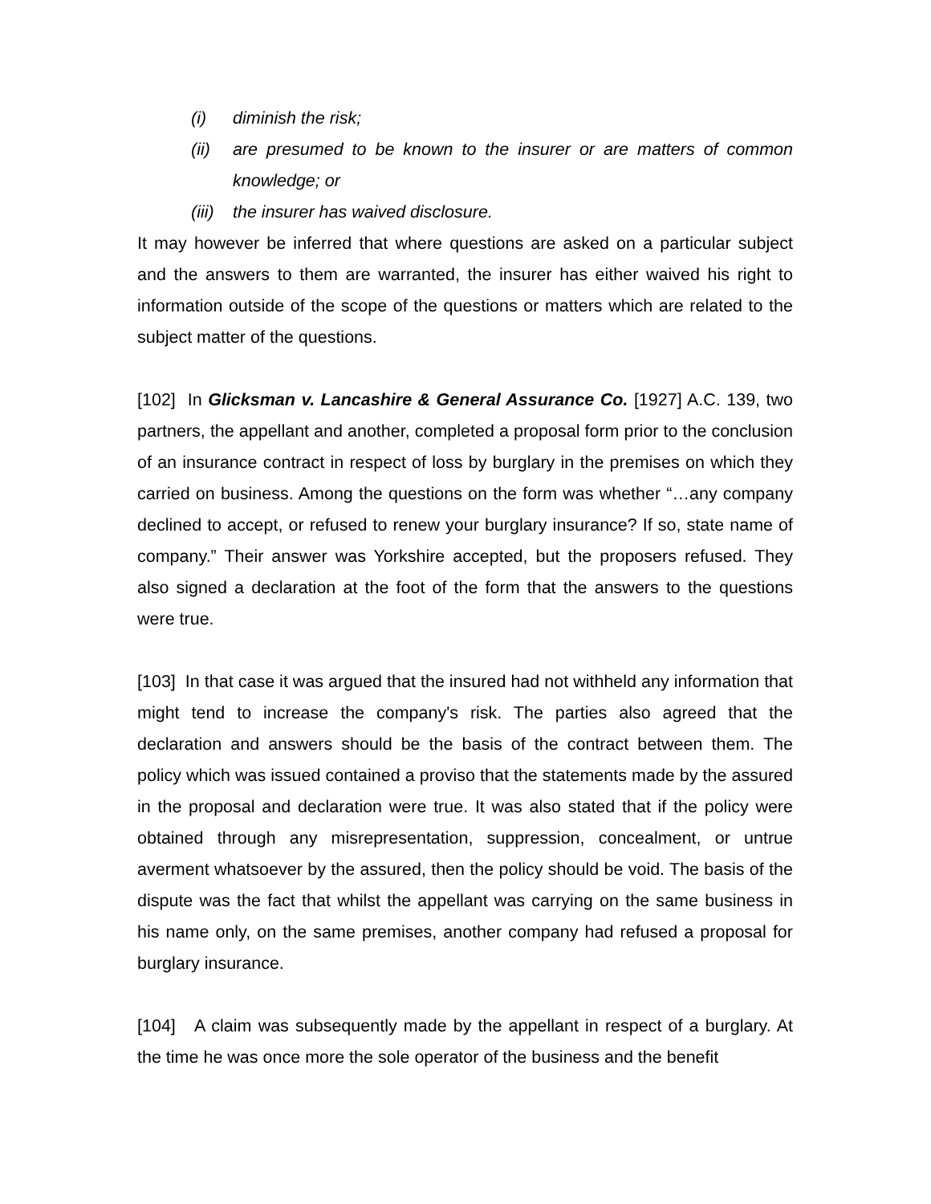(i) diminish the risk;
(ii) are presumed to be known to the insurer or are matters of common knowledge; or
(iii) the insurer has waived disclosure.
It may however be inferred that where questions are asked on a particular subject and the answers to them are warranted, the insurer has either waived his right to information outside of the scope of the questions or matters which are related to the subject matter of the questions.
[102] In Glicksman v. Lancashire & General Assurance Co. [1927] A.C. 139, two partners, the appellant and another, completed a proposal form prior to the conclusion of an insurance contract in respect of loss by burglary in the premises on which they carried on business. Among the questions on the form was whether “…any company declined to accept, or refused to renew your burglary insurance? If so, state name of company.” Their answer was Yorkshire accepted, but the proposers refused. They also signed a declaration at the foot of the form that the answers to the questions were true.
[103] In that case it was argued that the insured had not withheld any information that might tend to increase the company's risk. The parties also agreed that the declaration and answers should be the basis of the contract between them. The policy which was issued contained a proviso that the statements made by the assured in the proposal and declaration were true. It was also stated that if the policy were obtained through any misrepresentation, suppression, concealment, or untrue averment whatsoever by the assured, then the policy should be void. The basis of the dispute was the fact that whilst the appellant was carrying on the same business in his name only, on the same premises, another company had refused a proposal for burglary insurance.
[104] A claim was subsequently made by the appellant in respect of a burglary. At the time he was once more the sole operator of the business and the benefit